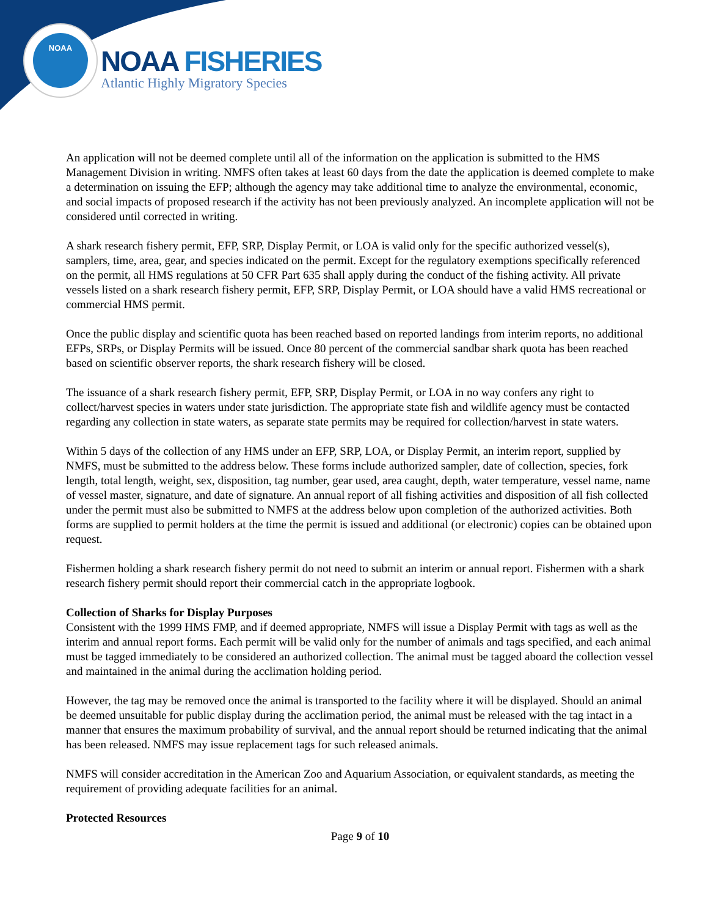NOAA
NOAA FISHERIES
Atlantic Highly Migratory Species
An application will not be deemed complete until all of the information on the application is submitted to the HMS Management Division in writing. NMFS often takes at least 60 days from the date the application is deemed complete to make a determination on issuing the EFP; although the agency may take additional time to analyze the environmental, economic, and social impacts of proposed research if the activity has not been previously analyzed. An incomplete application will not be considered until corrected in writing.
A shark research fishery permit, EFP, SRP, Display Permit, or LOA is valid only for the specific authorized vessel(s), samplers, time, area, gear, and species indicated on the permit. Except for the regulatory exemptions specifically referenced on the permit, all HMS regulations at 50 CFR Part 635 shall apply during the conduct of the fishing activity. All private vessels listed on a shark research fishery permit, EFP, SRP, Display Permit, or LOA should have a valid HMS recreational or commercial HMS permit.
Once the public display and scientific quota has been reached based on reported landings from interim reports, no additional EFPs, SRPs, or Display Permits will be issued. Once 80 percent of the commercial sandbar shark quota has been reached based on scientific observer reports, the shark research fishery will be closed.
The issuance of a shark research fishery permit, EFP, SRP, Display Permit, or LOA in no way confers any right to collect/harvest species in waters under state jurisdiction. The appropriate state fish and wildlife agency must be contacted regarding any collection in state waters, as separate state permits may be required for collection/harvest in state waters.
Within 5 days of the collection of any HMS under an EFP, SRP, LOA, or Display Permit, an interim report, supplied by NMFS, must be submitted to the address below. These forms include authorized sampler, date of collection, species, fork length, total length, weight, sex, disposition, tag number, gear used, area caught, depth, water temperature, vessel name, name of vessel master, signature, and date of signature. An annual report of all fishing activities and disposition of all fish collected under the permit must also be submitted to NMFS at the address below upon completion of the authorized activities. Both forms are supplied to permit holders at the time the permit is issued and additional (or electronic) copies can be obtained upon request.
Fishermen holding a shark research fishery permit do not need to submit an interim or annual report. Fishermen with a shark research fishery permit should report their commercial catch in the appropriate logbook.
Collection of Sharks for Display Purposes
Consistent with the 1999 HMS FMP, and if deemed appropriate, NMFS will issue a Display Permit with tags as well as the interim and annual report forms. Each permit will be valid only for the number of animals and tags specified, and each animal must be tagged immediately to be considered an authorized collection. The animal must be tagged aboard the collection vessel and maintained in the animal during the acclimation holding period.
However, the tag may be removed once the animal is transported to the facility where it will be displayed. Should an animal be deemed unsuitable for public display during the acclimation period, the animal must be released with the tag intact in a manner that ensures the maximum probability of survival, and the annual report should be returned indicating that the animal has been released. NMFS may issue replacement tags for such released animals.
NMFS will consider accreditation in the American Zoo and Aquarium Association, or equivalent standards, as meeting the requirement of providing adequate facilities for an animal.
Protected Resources
Page 9 of 10